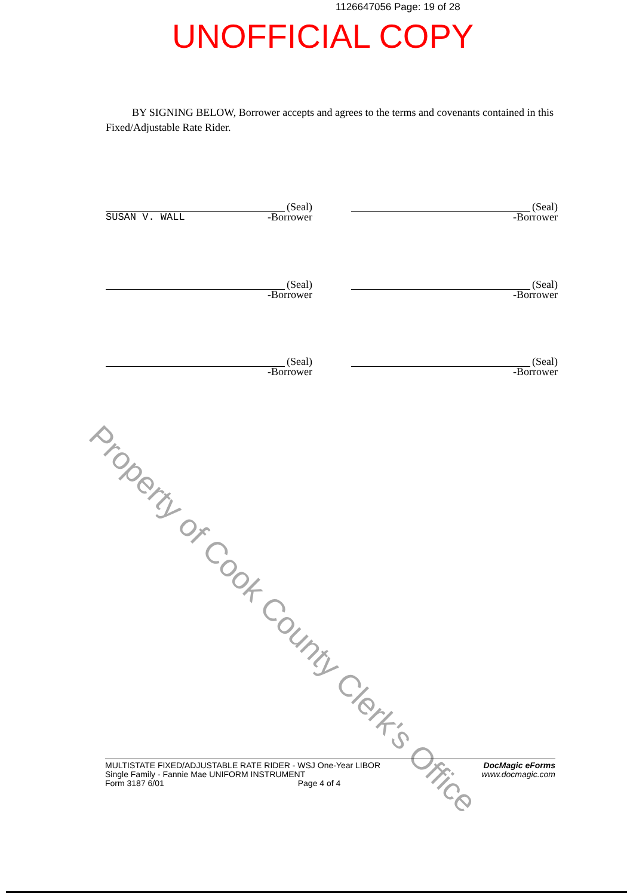1126647056 Page: 19 of 28
UNOFFICIAL COPY
BY SIGNING BELOW, Borrower accepts and agrees to the terms and covenants contained in this Fixed/Adjustable Rate Rider.
(Seal)
SUSAN V. WALL -Borrower
(Seal)
-Borrower
(Seal)
-Borrower
(Seal)
-Borrower
(Seal)
-Borrower
(Seal)
-Borrower
Property of Cook County Clerk's Office
MULTISTATE FIXED/ADJUSTABLE RATE RIDER - WSJ One-Year LIBOR
Single Family - Fannie Mae UNIFORM INSTRUMENT
Form 3187 6/01 Page 4 of 4
DocMagic eForms
www.docmagic.com